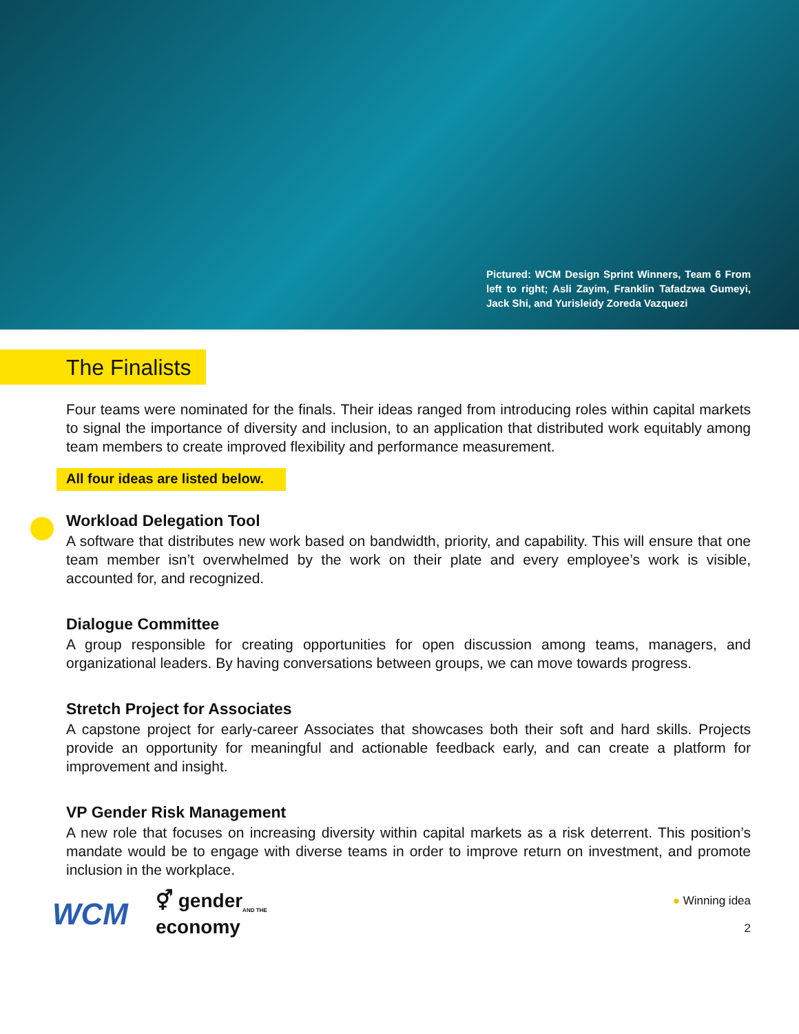Pictured: WCM Design Sprint Winners, Team 6 From left to right; Asli Zayim, Franklin Tafadzwa Gumeyi, Jack Shi, and Yurisleidy Zoreda Vazquezi
The Finalists
Four teams were nominated for the finals. Their ideas ranged from introducing roles within capital markets to signal the importance of diversity and inclusion, to an application that distributed work equitably among team members to create improved flexibility and performance measurement.
All four ideas are listed below.
Workload Delegation Tool
A software that distributes new work based on bandwidth, priority, and capability. This will ensure that one team member isn’t overwhelmed by the work on their plate and every employee’s work is visible, accounted for, and recognized.
Dialogue Committee
A group responsible for creating opportunities for open discussion among teams, managers, and organizational leaders. By having conversations between groups, we can move towards progress.
Stretch Project for Associates
A capstone project for early-career Associates that showcases both their soft and hard skills. Projects provide an opportunity for meaningful and actionable feedback early, and can create a platform for improvement and insight.
VP Gender Risk Management
A new role that focuses on increasing diversity within capital markets as a risk deterrent. This position’s mandate would be to engage with diverse teams in order to improve return on investment, and promote inclusion in the workplace.
WCM ⚥ gender<sub>AND THE</sub>
economy
● Winning idea
2